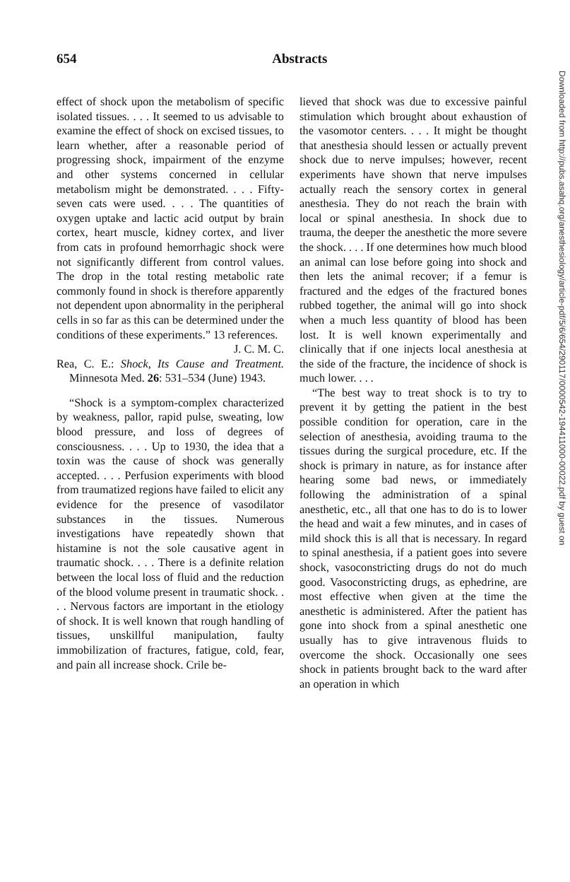654 Abstracts
effect of shock upon the metabolism of specific isolated tissues. . . . It seemed to us advisable to examine the effect of shock on excised tissues, to learn whether, after a reasonable period of progressing shock, impairment of the enzyme and other systems concerned in cellular metabolism might be demonstrated. . . . Fifty-seven cats were used. . . . The quantities of oxygen uptake and lactic acid output by brain cortex, heart muscle, kidney cortex, and liver from cats in profound hemorrhagic shock were not significantly different from control values. The drop in the total resting metabolic rate commonly found in shock is therefore apparently not dependent upon abnormality in the peripheral cells in so far as this can be determined under the conditions of these experiments.” 13 references.
J. C. M. C.
Rea, C. E.: Shock, Its Cause and Treatment. Minnesota Med. 26: 531–534 (June) 1943.
“Shock is a symptom-complex characterized by weakness, pallor, rapid pulse, sweating, low blood pressure, and loss of degrees of consciousness. . . . Up to 1930, the idea that a toxin was the cause of shock was generally accepted. . . . Perfusion experiments with blood from traumatized regions have failed to elicit any evidence for the presence of vasodilator substances in the tissues. Numerous investigations have repeatedly shown that histamine is not the sole causative agent in traumatic shock. . . . There is a definite relation between the local loss of fluid and the reduction of the blood volume present in traumatic shock. . . . Nervous factors are important in the etiology of shock. It is well known that rough handling of tissues, unskillful manipulation, faulty immobilization of fractures, fatigue, cold, fear, and pain all increase shock. Crile be-
lieved that shock was due to excessive painful stimulation which brought about exhaustion of the vasomotor centers. . . . It might be thought that anesthesia should lessen or actually prevent shock due to nerve impulses; however, recent experiments have shown that nerve impulses actually reach the sensory cortex in general anesthesia. They do not reach the brain with local or spinal anesthesia. In shock due to trauma, the deeper the anesthetic the more severe the shock. . . . If one determines how much blood an animal can lose before going into shock and then lets the animal recover; if a femur is fractured and the edges of the fractured bones rubbed together, the animal will go into shock when a much less quantity of blood has been lost. It is well known experimentally and clinically that if one injects local anesthesia at the side of the fracture, the incidence of shock is much lower. . . .
“The best way to treat shock is to try to prevent it by getting the patient in the best possible condition for operation, care in the selection of anesthesia, avoiding trauma to the tissues during the surgical procedure, etc. If the shock is primary in nature, as for instance after hearing some bad news, or immediately following the administration of a spinal anesthetic, etc., all that one has to do is to lower the head and wait a few minutes, and in cases of mild shock this is all that is necessary. In regard to spinal anesthesia, if a patient goes into severe shock, vasoconstricting drugs do not do much good. Vasoconstricting drugs, as ephedrine, are most effective when given at the time the anesthetic is administered. After the patient has gone into shock from a spinal anesthetic one usually has to give intravenous fluids to overcome the shock. Occasionally one sees shock in patients brought back to the ward after an operation in which
Downloaded from http://pubs.asahq.org/anesthesiology/article-pdf/5/6/654/290117/0000542-194411000-00022.pdf by guest on